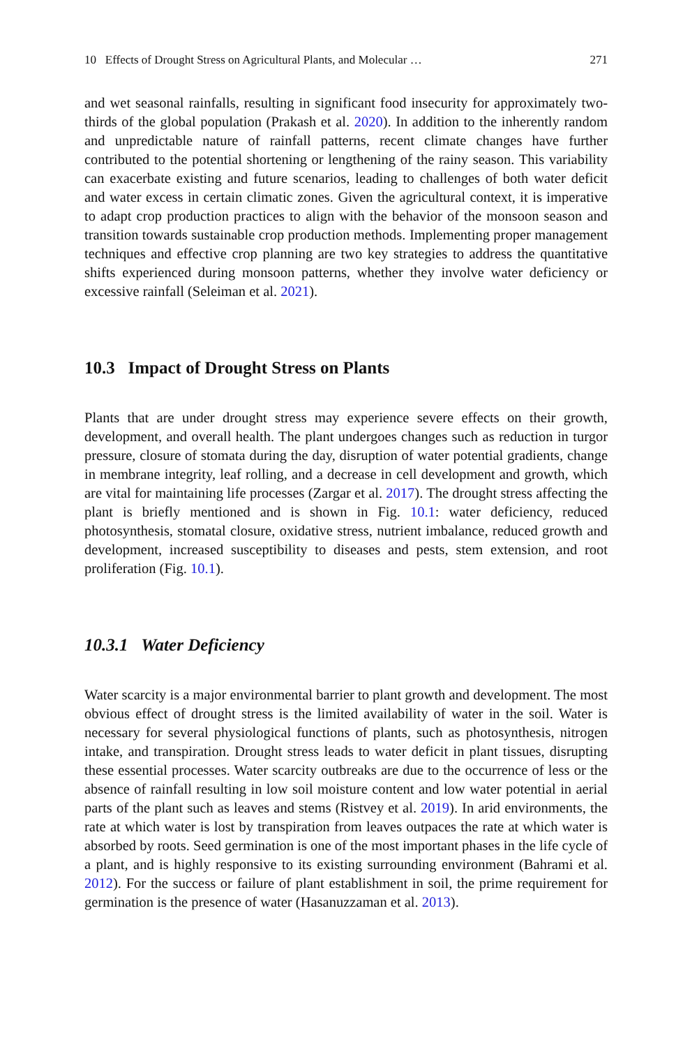10 Effects of Drought Stress on Agricultural Plants, and Molecular … 271
and wet seasonal rainfalls, resulting in significant food insecurity for approximately two-thirds of the global population (Prakash et al. 2020). In addition to the inherently random and unpredictable nature of rainfall patterns, recent climate changes have further contributed to the potential shortening or lengthening of the rainy season. This variability can exacerbate existing and future scenarios, leading to challenges of both water deficit and water excess in certain climatic zones. Given the agricultural context, it is imperative to adapt crop production practices to align with the behavior of the monsoon season and transition towards sustainable crop production methods. Implementing proper management techniques and effective crop planning are two key strategies to address the quantitative shifts experienced during monsoon patterns, whether they involve water deficiency or excessive rainfall (Seleiman et al. 2021).
10.3 Impact of Drought Stress on Plants
Plants that are under drought stress may experience severe effects on their growth, development, and overall health. The plant undergoes changes such as reduction in turgor pressure, closure of stomata during the day, disruption of water potential gradients, change in membrane integrity, leaf rolling, and a decrease in cell development and growth, which are vital for maintaining life processes (Zargar et al. 2017). The drought stress affecting the plant is briefly mentioned and is shown in Fig. 10.1: water deficiency, reduced photosynthesis, stomatal closure, oxidative stress, nutrient imbalance, reduced growth and development, increased susceptibility to diseases and pests, stem extension, and root proliferation (Fig. 10.1).
10.3.1 Water Deficiency
Water scarcity is a major environmental barrier to plant growth and development. The most obvious effect of drought stress is the limited availability of water in the soil. Water is necessary for several physiological functions of plants, such as photosynthesis, nitrogen intake, and transpiration. Drought stress leads to water deficit in plant tissues, disrupting these essential processes. Water scarcity outbreaks are due to the occurrence of less or the absence of rainfall resulting in low soil moisture content and low water potential in aerial parts of the plant such as leaves and stems (Ristvey et al. 2019). In arid environments, the rate at which water is lost by transpiration from leaves outpaces the rate at which water is absorbed by roots. Seed germination is one of the most important phases in the life cycle of a plant, and is highly responsive to its existing surrounding environment (Bahrami et al. 2012). For the success or failure of plant establishment in soil, the prime requirement for germination is the presence of water (Hasanuzzaman et al. 2013).